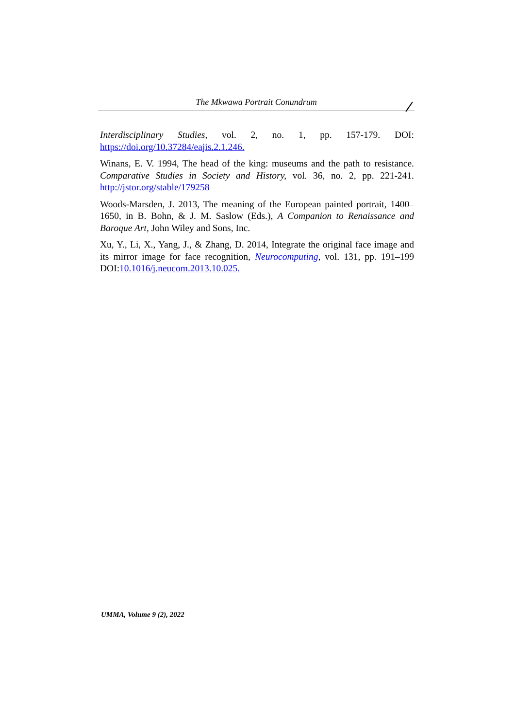The Mkwawa Portrait Conundrum
Interdisciplinary Studies, vol. 2, no. 1, pp. 157-179. DOI: https://doi.org/10.37284/eajis.2.1.246.
Winans, E. V. 1994, The head of the king: museums and the path to resistance. Comparative Studies in Society and History, vol. 36, no. 2, pp. 221-241. http://jstor.org/stable/179258
Woods-Marsden, J. 2013, The meaning of the European painted portrait, 1400–1650, in B. Bohn, & J. M. Saslow (Eds.), A Companion to Renaissance and Baroque Art, John Wiley and Sons, Inc.
Xu, Y., Li, X., Yang, J., & Zhang, D. 2014, Integrate the original face image and its mirror image for face recognition, Neurocomputing, vol. 131, pp. 191–199 DOI:10.1016/j.neucom.2013.10.025.
UMMA, Volume 9 (2), 2022